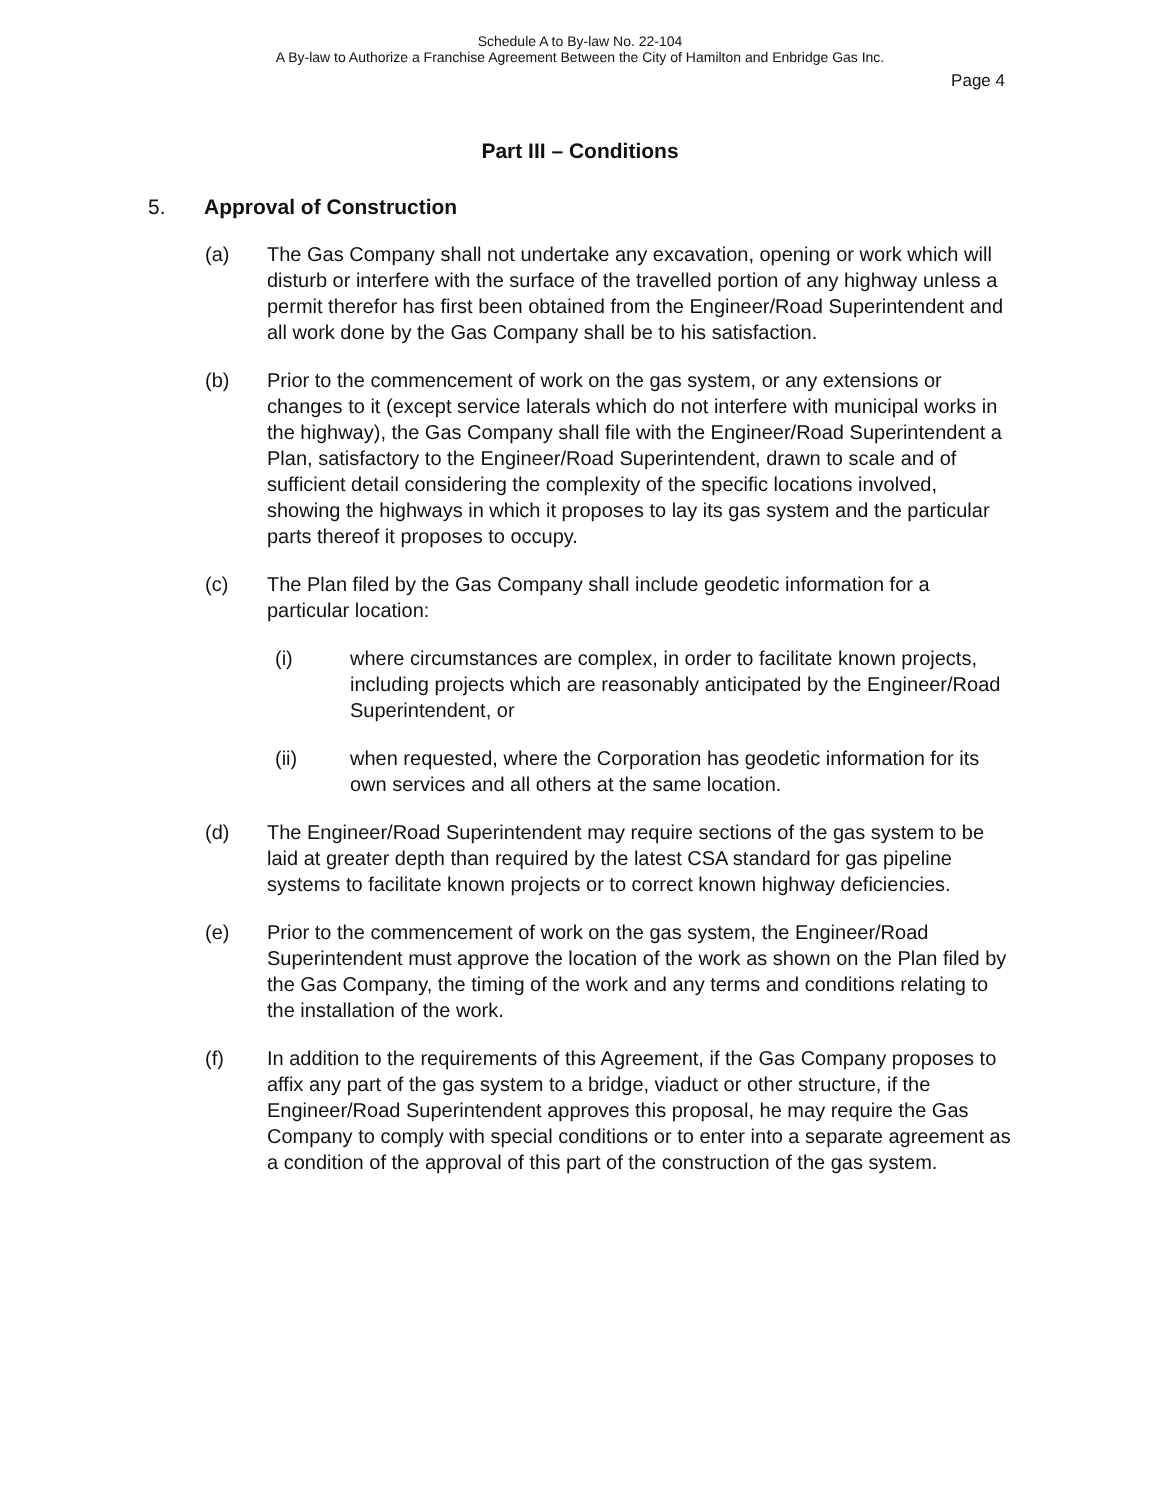Schedule A to By-law No. 22-104
A By-law to Authorize a Franchise Agreement Between the City of Hamilton and Enbridge Gas Inc.
Page 4
Part III – Conditions
5. Approval of Construction
(a) The Gas Company shall not undertake any excavation, opening or work which will disturb or interfere with the surface of the travelled portion of any highway unless a permit therefor has first been obtained from the Engineer/Road Superintendent and all work done by the Gas Company shall be to his satisfaction.
(b) Prior to the commencement of work on the gas system, or any extensions or changes to it (except service laterals which do not interfere with municipal works in the highway), the Gas Company shall file with the Engineer/Road Superintendent a Plan, satisfactory to the Engineer/Road Superintendent, drawn to scale and of sufficient detail considering the complexity of the specific locations involved, showing the highways in which it proposes to lay its gas system and the particular parts thereof it proposes to occupy.
(c) The Plan filed by the Gas Company shall include geodetic information for a particular location:
(i) where circumstances are complex, in order to facilitate known projects, including projects which are reasonably anticipated by the Engineer/Road Superintendent, or
(ii) when requested, where the Corporation has geodetic information for its own services and all others at the same location.
(d) The Engineer/Road Superintendent may require sections of the gas system to be laid at greater depth than required by the latest CSA standard for gas pipeline systems to facilitate known projects or to correct known highway deficiencies.
(e) Prior to the commencement of work on the gas system, the Engineer/Road Superintendent must approve the location of the work as shown on the Plan filed by the Gas Company, the timing of the work and any terms and conditions relating to the installation of the work.
(f) In addition to the requirements of this Agreement, if the Gas Company proposes to affix any part of the gas system to a bridge, viaduct or other structure, if the Engineer/Road Superintendent approves this proposal, he may require the Gas Company to comply with special conditions or to enter into a separate agreement as a condition of the approval of this part of the construction of the gas system.